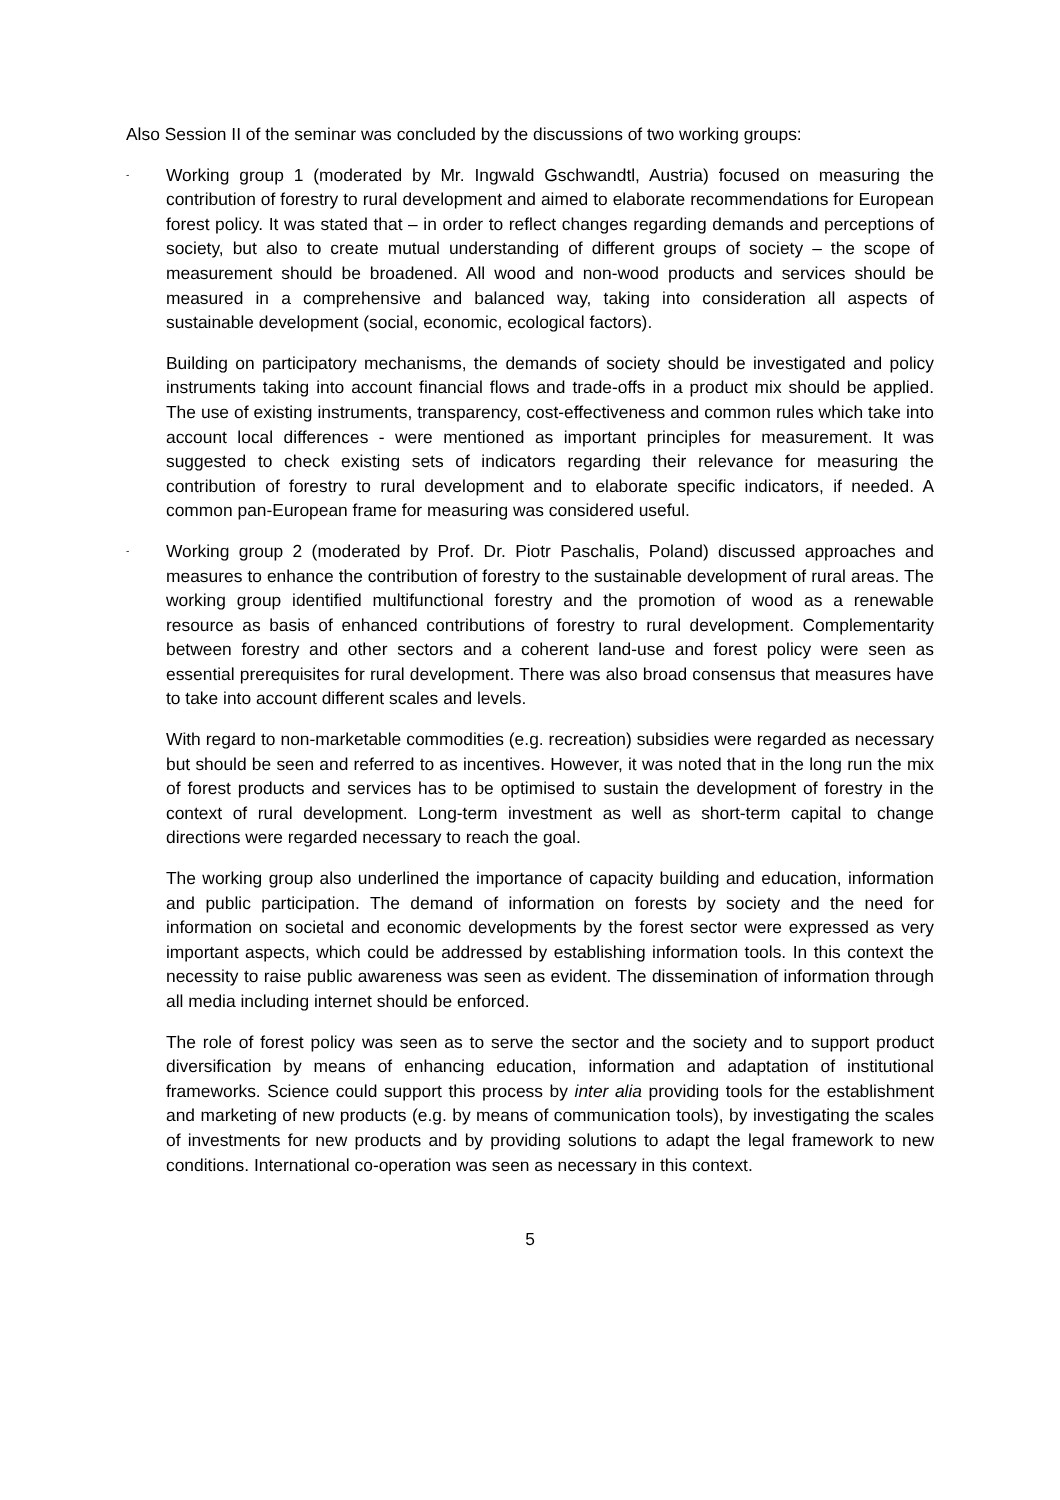Also Session II of the seminar was concluded by the discussions of two working groups:
-
Working group 1 (moderated by Mr. Ingwald Gschwandtl, Austria) focused on measuring the contribution of forestry to rural development and aimed to elaborate recommendations for European forest policy. It was stated that – in order to reflect changes regarding demands and perceptions of society, but also to create mutual understanding of different groups of society – the scope of measurement should be broadened. All wood and non-wood products and services should be measured in a comprehensive and balanced way, taking into consideration all aspects of sustainable development (social, economic, ecological factors).
Building on participatory mechanisms, the demands of society should be investigated and policy instruments taking into account financial flows and trade-offs in a product mix should be applied. The use of existing instruments, transparency, cost-effectiveness and common rules which take into account local differences - were mentioned as important principles for measurement. It was suggested to check existing sets of indicators regarding their relevance for measuring the contribution of forestry to rural development and to elaborate specific indicators, if needed. A common pan-European frame for measuring was considered useful.
-
Working group 2 (moderated by Prof. Dr. Piotr Paschalis, Poland) discussed approaches and measures to enhance the contribution of forestry to the sustainable development of rural areas. The working group identified multifunctional forestry and the promotion of wood as a renewable resource as basis of enhanced contributions of forestry to rural development. Complementarity between forestry and other sectors and a coherent land-use and forest policy were seen as essential prerequisites for rural development. There was also broad consensus that measures have to take into account different scales and levels.
With regard to non-marketable commodities (e.g. recreation) subsidies were regarded as necessary but should be seen and referred to as incentives. However, it was noted that in the long run the mix of forest products and services has to be optimised to sustain the development of forestry in the context of rural development. Long-term investment as well as short-term capital to change directions were regarded necessary to reach the goal.
The working group also underlined the importance of capacity building and education, information and public participation. The demand of information on forests by society and the need for information on societal and economic developments by the forest sector were expressed as very important aspects, which could be addressed by establishing information tools. In this context the necessity to raise public awareness was seen as evident. The dissemination of information through all media including internet should be enforced.
The role of forest policy was seen as to serve the sector and the society and to support product diversification by means of enhancing education, information and adaptation of institutional frameworks. Science could support this process by inter alia providing tools for the establishment and marketing of new products (e.g. by means of communication tools), by investigating the scales of investments for new products and by providing solutions to adapt the legal framework to new conditions. International co-operation was seen as necessary in this context.
5